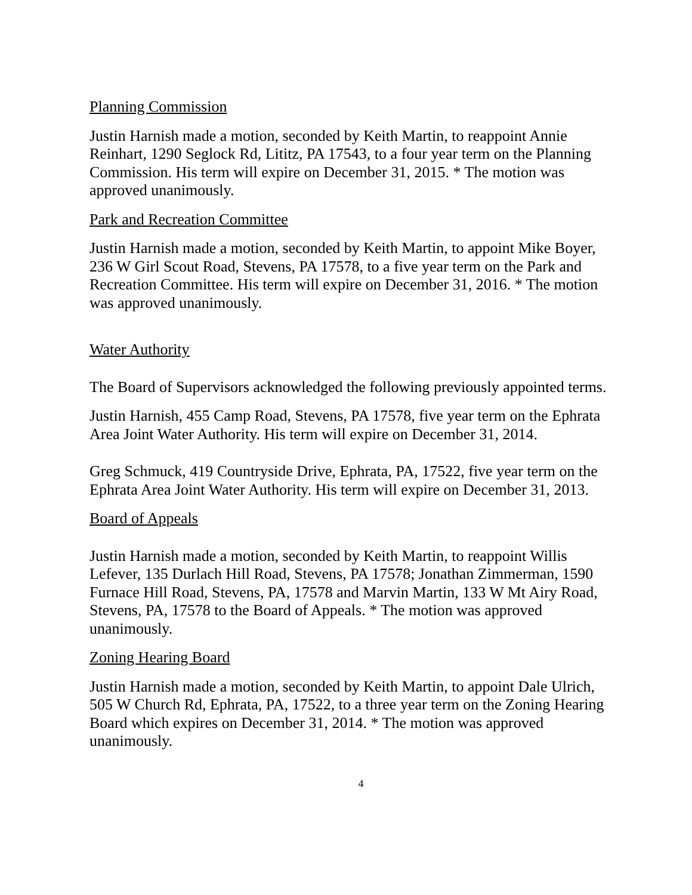Planning Commission
Justin Harnish made a motion, seconded by Keith Martin, to reappoint Annie Reinhart, 1290 Seglock Rd, Lititz, PA 17543, to a four year term on the Planning Commission. His term will expire on December 31, 2015. * The motion was approved unanimously.
Park and Recreation Committee
Justin Harnish made a motion, seconded by Keith Martin, to appoint Mike Boyer, 236 W Girl Scout Road, Stevens, PA 17578, to a five year term on the Park and Recreation Committee. His term will expire on December 31, 2016. * The motion was approved unanimously.
Water Authority
The Board of Supervisors acknowledged the following previously appointed terms.
Justin Harnish, 455 Camp Road, Stevens, PA 17578, five year term on the Ephrata Area Joint Water Authority. His term will expire on December 31, 2014.
Greg Schmuck, 419 Countryside Drive, Ephrata, PA, 17522, five year term on the Ephrata Area Joint Water Authority. His term will expire on December 31, 2013.
Board of Appeals
Justin Harnish made a motion, seconded by Keith Martin, to reappoint Willis Lefever, 135 Durlach Hill Road, Stevens, PA 17578; Jonathan Zimmerman, 1590 Furnace Hill Road, Stevens, PA, 17578 and Marvin Martin, 133 W Mt Airy Road, Stevens, PA, 17578 to the Board of Appeals. * The motion was approved unanimously.
Zoning Hearing Board
Justin Harnish made a motion, seconded by Keith Martin, to appoint Dale Ulrich, 505 W Church Rd, Ephrata, PA, 17522, to a three year term on the Zoning Hearing Board which expires on December 31, 2014. * The motion was approved unanimously.
4